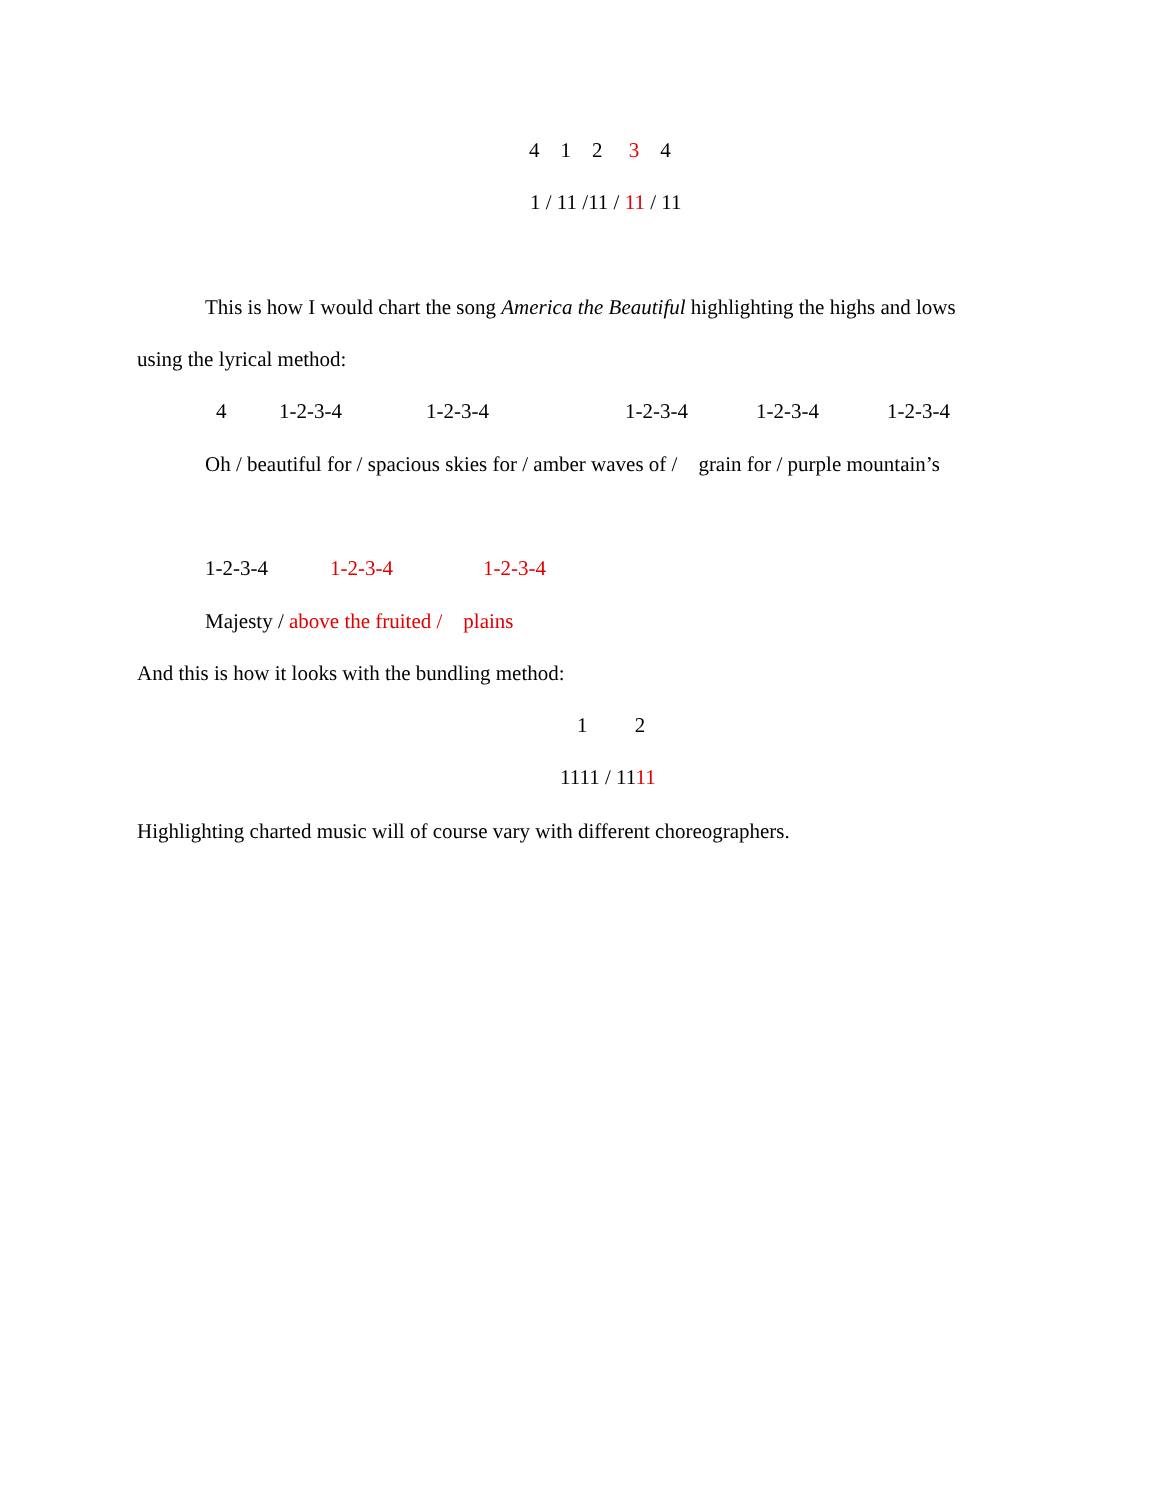4 1 2 3 4
1 / 11 /11 / 11 / 11
This is how I would chart the song America the Beautiful highlighting the highs and lows
using the lyrical method:
4
1-2-3-4
1-2-3-4
1-2-3-4
1-2-3-4
1-2-3-4
Oh / beautiful for / spacious skies for / amber waves of / grain for / purple mountain’s
1-2-3-4
1-2-3-4
1-2-3-4
Majesty / above the fruited / plains
And this is how it looks with the bundling method:
1 2
1111 / 1111
Highlighting charted music will of course vary with different choreographers.